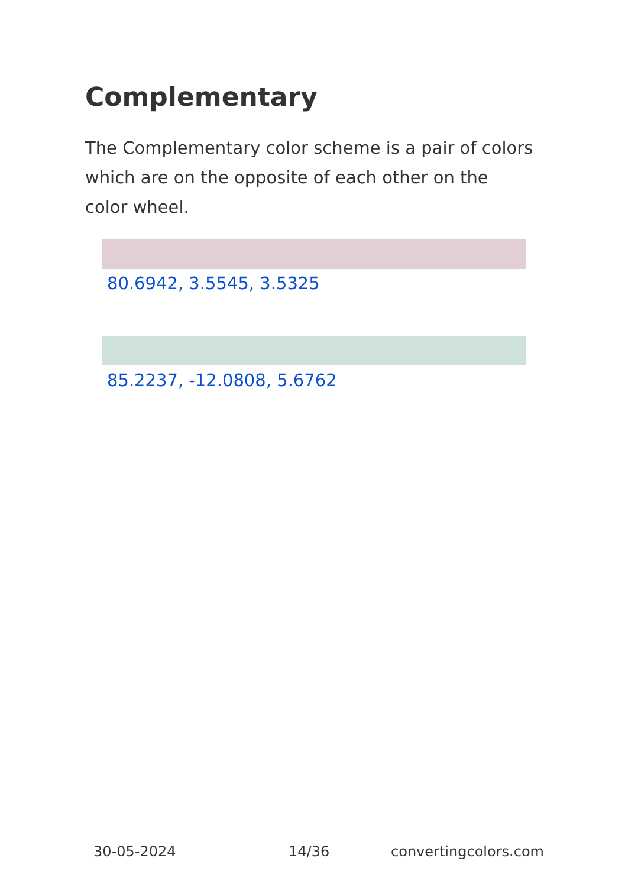Complementary
The Complementary color scheme is a pair of colors which are on the opposite of each other on the color wheel.
80.6942, 3.5545, 3.5325
85.2237, -12.0808, 5.6762
30-05-2024 14/36 convertingcolors.com